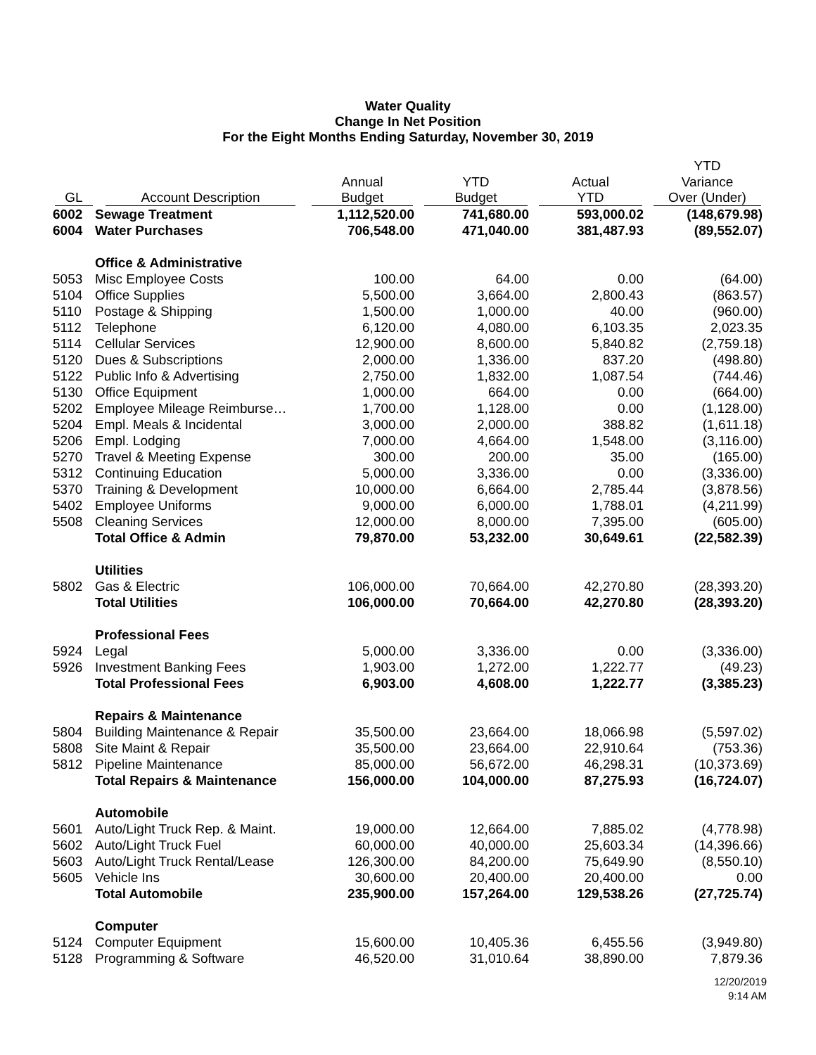Water Quality
Change In Net Position
For the Eight Months Ending Saturday, November 30, 2019
| | | | | | YTD |
| --- | --- | --- | --- | --- | --- |
| | | Annual | YTD | Actual | Variance |
| GL | Account Description | Budget | Budget | YTD | Over (Under) |
| 6002 | Sewage Treatment | 1,112,520.00 | 741,680.00 | 593,000.02 | (148,679.98) |
| 6004 | Water Purchases | 706,548.00 | 471,040.00 | 381,487.93 | (89,552.07) |
| | Office & Administrative | | | | |
| 5053 | Misc Employee Costs | 100.00 | 64.00 | 0.00 | (64.00) |
| 5104 | Office Supplies | 5,500.00 | 3,664.00 | 2,800.43 | (863.57) |
| 5110 | Postage & Shipping | 1,500.00 | 1,000.00 | 40.00 | (960.00) |
| 5112 | Telephone | 6,120.00 | 4,080.00 | 6,103.35 | 2,023.35 |
| 5114 | Cellular Services | 12,900.00 | 8,600.00 | 5,840.82 | (2,759.18) |
| 5120 | Dues & Subscriptions | 2,000.00 | 1,336.00 | 837.20 | (498.80) |
| 5122 | Public Info & Advertising | 2,750.00 | 1,832.00 | 1,087.54 | (744.46) |
| 5130 | Office Equipment | 1,000.00 | 664.00 | 0.00 | (664.00) |
| 5202 | Employee Mileage Reimburse… | 1,700.00 | 1,128.00 | 0.00 | (1,128.00) |
| 5204 | Empl. Meals & Incidental | 3,000.00 | 2,000.00 | 388.82 | (1,611.18) |
| 5206 | Empl. Lodging | 7,000.00 | 4,664.00 | 1,548.00 | (3,116.00) |
| 5270 | Travel & Meeting Expense | 300.00 | 200.00 | 35.00 | (165.00) |
| 5312 | Continuing Education | 5,000.00 | 3,336.00 | 0.00 | (3,336.00) |
| 5370 | Training & Development | 10,000.00 | 6,664.00 | 2,785.44 | (3,878.56) |
| 5402 | Employee Uniforms | 9,000.00 | 6,000.00 | 1,788.01 | (4,211.99) |
| 5508 | Cleaning Services | 12,000.00 | 8,000.00 | 7,395.00 | (605.00) |
| | Total Office & Admin | 79,870.00 | 53,232.00 | 30,649.61 | (22,582.39) |
| | Utilities | | | | |
| 5802 | Gas & Electric | 106,000.00 | 70,664.00 | 42,270.80 | (28,393.20) |
| | Total Utilities | 106,000.00 | 70,664.00 | 42,270.80 | (28,393.20) |
| | Professional Fees | | | | |
| 5924 | Legal | 5,000.00 | 3,336.00 | 0.00 | (3,336.00) |
| 5926 | Investment Banking Fees | 1,903.00 | 1,272.00 | 1,222.77 | (49.23) |
| | Total Professional Fees | 6,903.00 | 4,608.00 | 1,222.77 | (3,385.23) |
| | Repairs & Maintenance | | | | |
| 5804 | Building Maintenance & Repair | 35,500.00 | 23,664.00 | 18,066.98 | (5,597.02) |
| 5808 | Site Maint & Repair | 35,500.00 | 23,664.00 | 22,910.64 | (753.36) |
| 5812 | Pipeline Maintenance | 85,000.00 | 56,672.00 | 46,298.31 | (10,373.69) |
| | Total Repairs & Maintenance | 156,000.00 | 104,000.00 | 87,275.93 | (16,724.07) |
| | Automobile | | | | |
| 5601 | Auto/Light Truck Rep. & Maint. | 19,000.00 | 12,664.00 | 7,885.02 | (4,778.98) |
| 5602 | Auto/Light Truck Fuel | 60,000.00 | 40,000.00 | 25,603.34 | (14,396.66) |
| 5603 | Auto/Light Truck Rental/Lease | 126,300.00 | 84,200.00 | 75,649.90 | (8,550.10) |
| 5605 | Vehicle Ins | 30,600.00 | 20,400.00 | 20,400.00 | 0.00 |
| | Total Automobile | 235,900.00 | 157,264.00 | 129,538.26 | (27,725.74) |
| | Computer | | | | |
| 5124 | Computer Equipment | 15,600.00 | 10,405.36 | 6,455.56 | (3,949.80) |
| 5128 | Programming & Software | 46,520.00 | 31,010.64 | 38,890.00 | 7,879.36 |
12/20/2019
9:14 AM